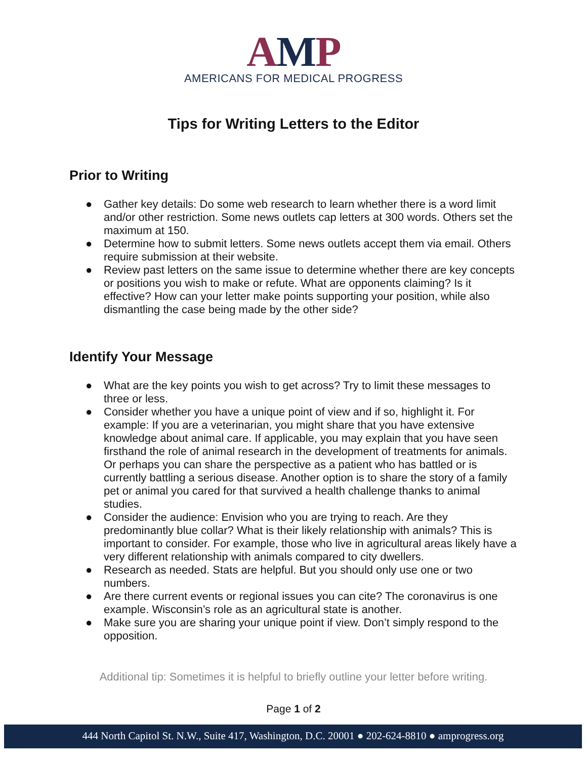AMP
AMERICANS FOR MEDICAL PROGRESS
Tips for Writing Letters to the Editor
Prior to Writing
● Gather key details: Do some web research to learn whether there is a word limit and/or other restriction. Some news outlets cap letters at 300 words. Others set the maximum at 150.
● Determine how to submit letters. Some news outlets accept them via email. Others require submission at their website.
● Review past letters on the same issue to determine whether there are key concepts or positions you wish to make or refute. What are opponents claiming? Is it effective? How can your letter make points supporting your position, while also dismantling the case being made by the other side?
Identify Your Message
● What are the key points you wish to get across? Try to limit these messages to three or less.
● Consider whether you have a unique point of view and if so, highlight it. For example: If you are a veterinarian, you might share that you have extensive knowledge about animal care. If applicable, you may explain that you have seen firsthand the role of animal research in the development of treatments for animals. Or perhaps you can share the perspective as a patient who has battled or is currently battling a serious disease. Another option is to share the story of a family pet or animal you cared for that survived a health challenge thanks to animal studies.
● Consider the audience: Envision who you are trying to reach. Are they predominantly blue collar? What is their likely relationship with animals? This is important to consider. For example, those who live in agricultural areas likely have a very different relationship with animals compared to city dwellers.
● Research as needed. Stats are helpful. But you should only use one or two numbers.
● Are there current events or regional issues you can cite? The coronavirus is one example. Wisconsin’s role as an agricultural state is another.
● Make sure you are sharing your unique point if view. Don’t simply respond to the opposition.
Additional tip: Sometimes it is helpful to briefly outline your letter before writing.
Page 1 of 2
444 North Capitol St. N.W., Suite 417, Washington, D.C. 20001 ● 202-624-8810 ● amprogress.org